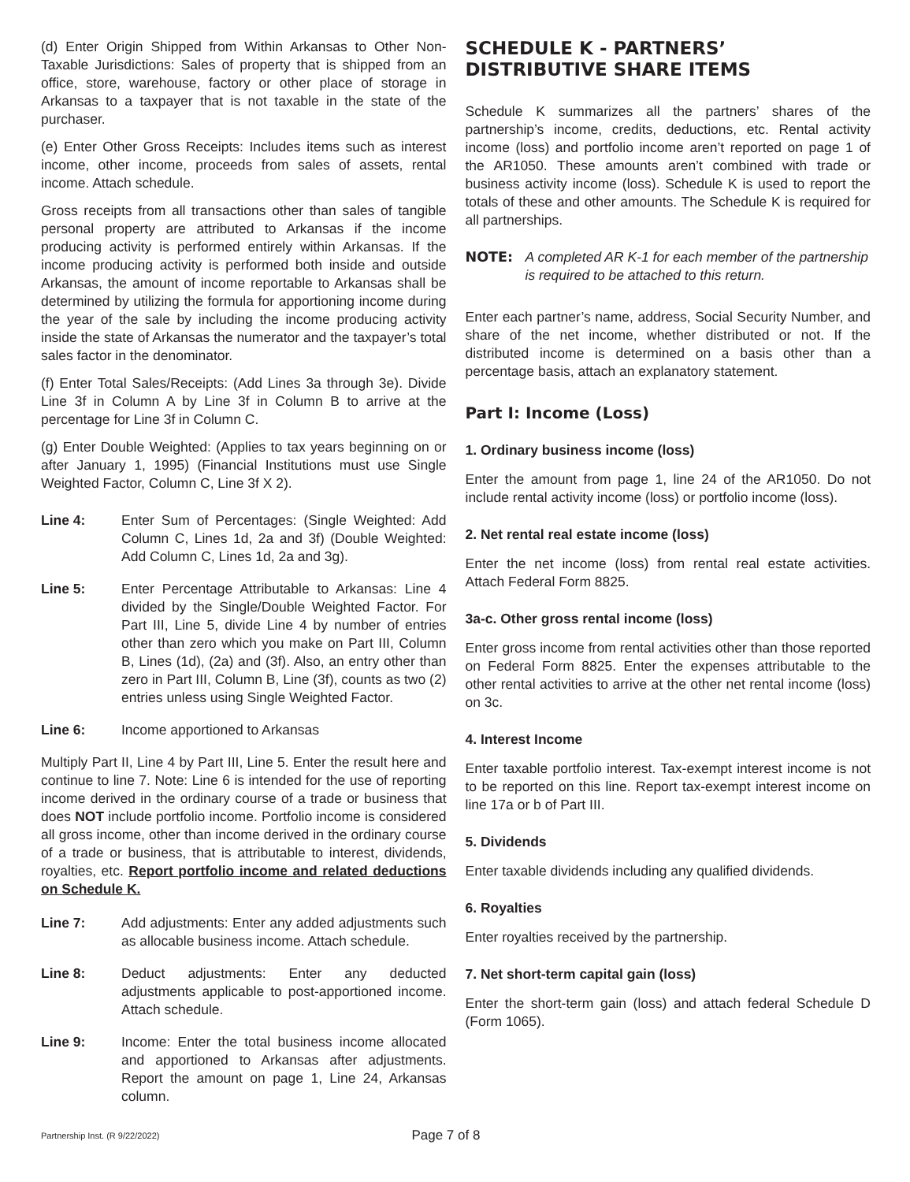(d) Enter Origin Shipped from Within Arkansas to Other Non-Taxable Jurisdictions: Sales of property that is shipped from an office, store, warehouse, factory or other place of storage in Arkansas to a taxpayer that is not taxable in the state of the purchaser.
(e) Enter Other Gross Receipts: Includes items such as interest income, other income, proceeds from sales of assets, rental income. Attach schedule.
Gross receipts from all transactions other than sales of tangible personal property are attributed to Arkansas if the income producing activity is performed entirely within Arkansas. If the income producing activity is performed both inside and outside Arkansas, the amount of income reportable to Arkansas shall be determined by utilizing the formula for apportioning income during the year of the sale by including the income producing activity inside the state of Arkansas the numerator and the taxpayer’s total sales factor in the denominator.
(f) Enter Total Sales/Receipts: (Add Lines 3a through 3e). Divide Line 3f in Column A by Line 3f in Column B to arrive at the percentage for Line 3f in Column C.
(g) Enter Double Weighted: (Applies to tax years beginning on or after January 1, 1995) (Financial Institutions must use Single Weighted Factor, Column C, Line 3f X 2).
Line 4: Enter Sum of Percentages: (Single Weighted: Add Column C, Lines 1d, 2a and 3f) (Double Weighted: Add Column C, Lines 1d, 2a and 3g).
Line 5: Enter Percentage Attributable to Arkansas: Line 4 divided by the Single/Double Weighted Factor. For Part III, Line 5, divide Line 4 by number of entries other than zero which you make on Part III, Column B, Lines (1d), (2a) and (3f). Also, an entry other than zero in Part III, Column B, Line (3f), counts as two (2) entries unless using Single Weighted Factor.
Line 6: Income apportioned to Arkansas
Multiply Part II, Line 4 by Part III, Line 5. Enter the result here and continue to line 7. Note: Line 6 is intended for the use of reporting income derived in the ordinary course of a trade or business that does NOT include portfolio income. Portfolio income is considered all gross income, other than income derived in the ordinary course of a trade or business, that is attributable to interest, dividends, royalties, etc. Report portfolio income and related deductions on Schedule K.
Line 7: Add adjustments: Enter any added adjustments such as allocable business income. Attach schedule.
Line 8: Deduct adjustments: Enter any deducted adjustments applicable to post-apportioned income. Attach schedule.
Line 9: Income: Enter the total business income allocated and apportioned to Arkansas after adjustments. Report the amount on page 1, Line 24, Arkansas column.
SCHEDULE K - PARTNERS’ DISTRIBUTIVE SHARE ITEMS
Schedule K summarizes all the partners’ shares of the partnership’s income, credits, deductions, etc. Rental activity income (loss) and portfolio income aren’t reported on page 1 of the AR1050. These amounts aren’t combined with trade or business activity income (loss). Schedule K is used to report the totals of these and other amounts. The Schedule K is required for all partnerships.
NOTE: A completed AR K-1 for each member of the partnership is required to be attached to this return.
Enter each partner’s name, address, Social Security Number, and share of the net income, whether distributed or not. If the distributed income is determined on a basis other than a percentage basis, attach an explanatory statement.
Part I: Income (Loss)
1. Ordinary business income (loss)
Enter the amount from page 1, line 24 of the AR1050. Do not include rental activity income (loss) or portfolio income (loss).
2. Net rental real estate income (loss)
Enter the net income (loss) from rental real estate activities. Attach Federal Form 8825.
3a-c. Other gross rental income (loss)
Enter gross income from rental activities other than those reported on Federal Form 8825. Enter the expenses attributable to the other rental activities to arrive at the other net rental income (loss) on 3c.
4. Interest Income
Enter taxable portfolio interest. Tax-exempt interest income is not to be reported on this line. Report tax-exempt interest income on line 17a or b of Part III.
5. Dividends
Enter taxable dividends including any qualified dividends.
6. Royalties
Enter royalties received by the partnership.
7. Net short-term capital gain (loss)
Enter the short-term gain (loss) and attach federal Schedule D (Form 1065).
Partnership Inst. (R 9/22/2022) Page 7 of 8